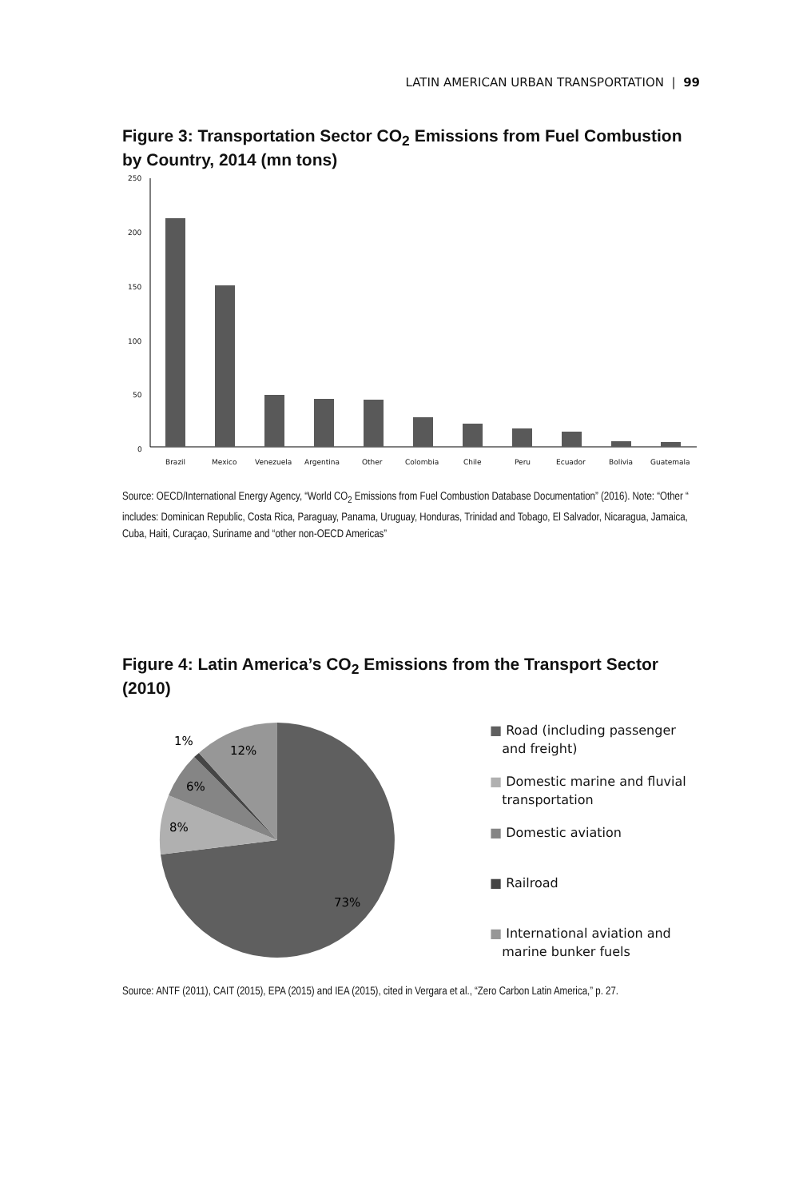LATIN AMERICAN URBAN TRANSPORTATION | 99
Figure 3: Transportation Sector CO<sub>2</sub> Emissions from Fuel Combustion by Country, 2014 (mn tons)
250
200
150
100
50
0
Brazil
Mexico
Venezuela
Argentina
Other
Colombia
Chile
Peru
Ecuador
Bolivia
Guatemala
Source: OECD/International Energy Agency, “World CO<sub>2</sub> Emissions from Fuel Combustion Database Documentation” (2016). Note: “Other “ includes: Dominican Republic, Costa Rica, Paraguay, Panama, Uruguay, Honduras, Trinidad and Tobago, El Salvador, Nicaragua, Jamaica, Cuba, Haiti, Curaçao, Suriname and “other non-OECD Americas”
Figure 4: Latin America’s CO<sub>2</sub> Emissions from the Transport Sector (2010)
1%
12%
6%
8%
73%
■ Road (including passenger
and freight)
■ Domestic marine and fluvial
transportation
■ Domestic aviation
■ Railroad
■ International aviation and
marine bunker fuels
Source: ANTF (2011), CAIT (2015), EPA (2015) and IEA (2015), cited in Vergara et al., “Zero Carbon Latin America,” p. 27.